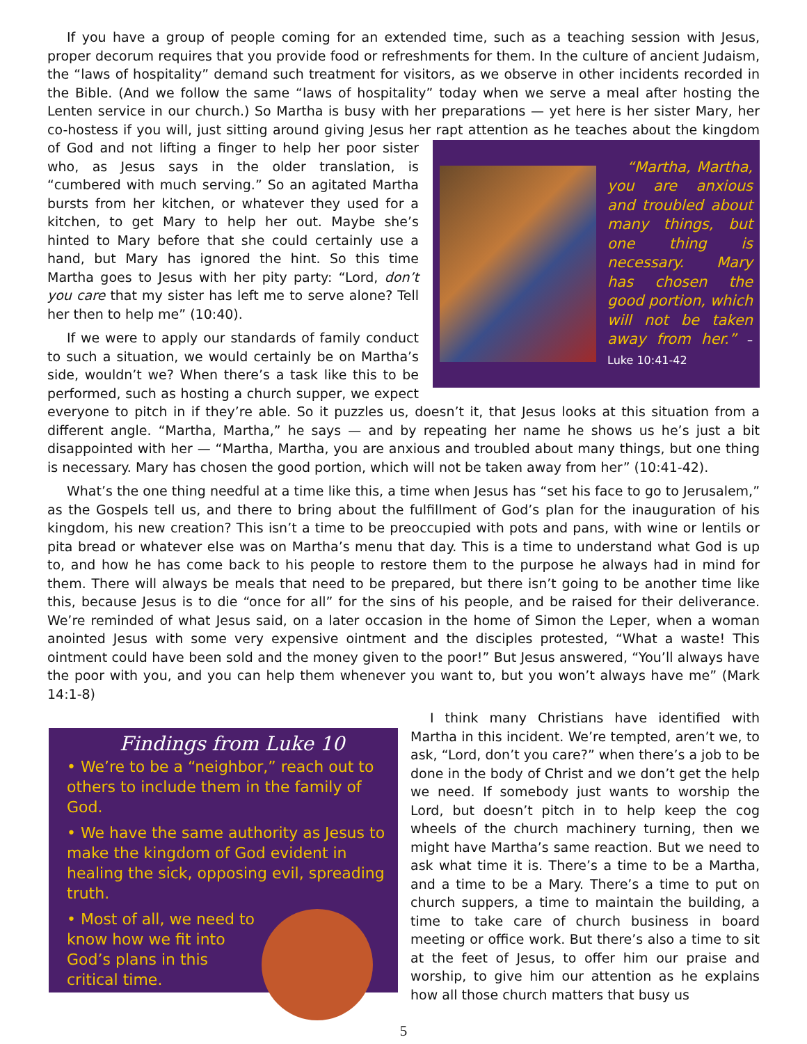If you have a group of people coming for an extended time, such as a teaching session with Jesus, proper decorum requires that you provide food or refreshments for them. In the culture of ancient Judaism, the “laws of hospitality” demand such treatment for visitors, as we observe in other incidents recorded in the Bible. (And we follow the same “laws of hospitality” today when we serve a meal after hosting the Lenten service in our church.) So Martha is busy with her preparations — yet here is her sister Mary, her co-hostess if you will, just sitting around giving Jesus her rapt attention as he teaches about the kingdom of God and not lifting a finger
“Martha, Martha, you are anxious and troubled about many things, but one thing is necessary. Mary has chosen the good portion, which will not be taken away from her.” – Luke 10:41-42
to help her poor sister who, as Jesus says in the older translation, is “cumbered with much serving.” So an agitated Martha bursts from her kitchen, or whatever they used for a kitchen, to get Mary to help her out. Maybe she’s hinted to Mary before that she could certainly use a hand, but Mary has ignored the hint. So this time Martha goes to Jesus with her pity party: “Lord, don’t you care that my sister has left me to serve alone? Tell her then to help me” (10:40).
If we were to apply our standards of family conduct to such a situation, we would certainly be on Martha’s side, wouldn’t we? When there’s a task like this to be performed, such as hosting a church supper, we expect everyone to pitch in if they’re able. So it puzzles us, doesn’t it, that Jesus looks at this situation from a different angle. “Martha, Martha,” he says — and by repeating her name he shows us he’s just a bit disappointed with her — “Martha, Martha, you are anxious and troubled about many things, but one thing is necessary. Mary has chosen the good portion, which will not be taken away from her” (10:41-42).
What’s the one thing needful at a time like this, a time when Jesus has “set his face to go to Jerusalem,” as the Gospels tell us, and there to bring about the fulfillment of God’s plan for the inauguration of his kingdom, his new creation? This isn’t a time to be preoccupied with pots and pans, with wine or lentils or pita bread or whatever else was on Martha’s menu that day. This is a time to understand what God is up to, and how he has come back to his people to restore them to the purpose he always had in mind for them. There will always be meals that need to be prepared, but there isn’t going to be another time like this, because Jesus is to die “once for all” for the sins of his people, and be raised for their deliverance. We’re reminded of what Jesus said, on a later occasion in the home of Simon the Leper, when a woman anointed Jesus with some very expensive ointment and the disciples protested, “What a waste! This ointment could have been sold and the money given to the poor!” But Jesus answered, “You’ll always have the poor with you, and you can help them whenever you want to, but you won’t always have me” (Mark 14:1-8)
Findings from Luke 10
• We’re to be a “neighbor,” reach out to others to include them in the family of God.
• We have the same authority as Jesus to make the kingdom of God evident in healing the sick, opposing evil, spreading truth.
• Most of all, we need to know how we fit into God’s plans in this critical time.
I think many Christians have identified with Martha in this incident. We’re tempted, aren’t we, to ask, “Lord, don’t you care?” when there’s a job to be done in the body of Christ and we don’t get the help we need. If somebody just wants to worship the Lord, but doesn’t pitch in to help keep the cog wheels of the church machinery turning, then we might have Martha’s same reaction. But we need to ask what time it is. There’s a time to be a Martha, and a time to be a Mary. There’s a time to put on church suppers, a time to maintain the building, a time to take care of church business in board meeting or office work. But there’s also a time to sit at the feet of Jesus, to offer him our praise and worship, to give him our attention as he explains how all those church matters that busy us
5